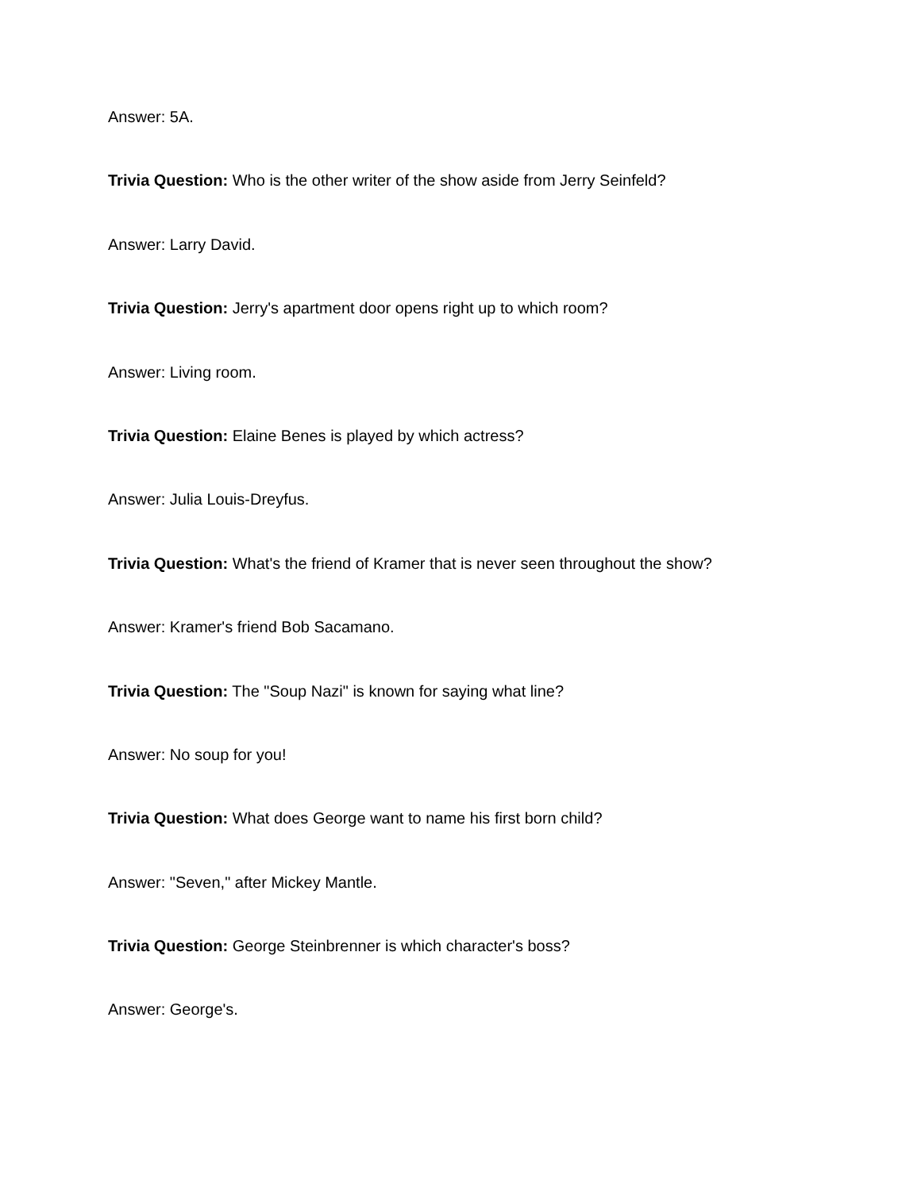Answer: 5A.
Trivia Question: Who is the other writer of the show aside from Jerry Seinfeld?
Answer: Larry David.
Trivia Question: Jerry's apartment door opens right up to which room?
Answer: Living room.
Trivia Question: Elaine Benes is played by which actress?
Answer: Julia Louis-Dreyfus.
Trivia Question: What's the friend of Kramer that is never seen throughout the show?
Answer: Kramer's friend Bob Sacamano.
Trivia Question: The "Soup Nazi" is known for saying what line?
Answer: No soup for you!
Trivia Question: What does George want to name his first born child?
Answer: "Seven," after Mickey Mantle.
Trivia Question: George Steinbrenner is which character's boss?
Answer: George's.